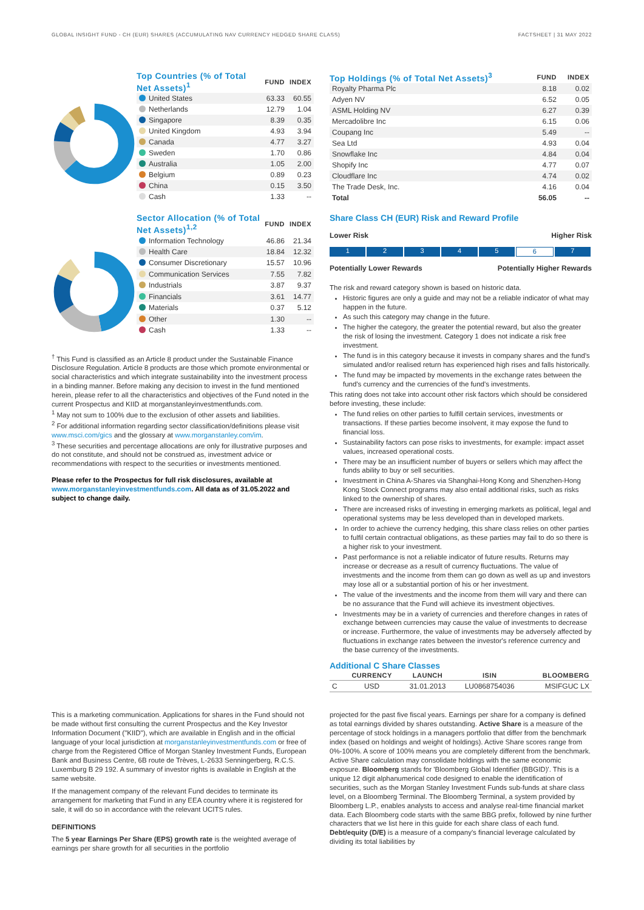GLOBAL INSIGHT FUND - CH (EUR) SHARES (ACCUMULATING NAV CURRENCY HEDGED SHARE CLASS) FACTSHEET | 31 MAY 2022
| Top Countries (% of Total Net Assets)<sup>1</sup> | FUND | INDEX |
| --- | --- | --- |
| United States | 63.33 | 60.55 |
| Netherlands | 12.79 | 1.04 |
| Singapore | 8.39 | 0.35 |
| United Kingdom | 4.93 | 3.94 |
| Canada | 4.77 | 3.27 |
| Sweden | 1.70 | 0.86 |
| Australia | 1.05 | 2.00 |
| Belgium | 0.89 | 0.23 |
| China | 0.15 | 3.50 |
| Cash | 1.33 | -- |
| Sector Allocation (% of Total Net Assets)<sup>1,2</sup> | FUND | INDEX |
| --- | --- | --- |
| Information Technology | 46.86 | 21.34 |
| Health Care | 18.84 | 12.32 |
| Consumer Discretionary | 15.57 | 10.96 |
| Communication Services | 7.55 | 7.82 |
| Industrials | 3.87 | 9.37 |
| Financials | 3.61 | 14.77 |
| Materials | 0.37 | 5.12 |
| Other | 1.30 | -- |
| Cash | 1.33 | -- |
<sup>†</sup> This Fund is classified as an Article 8 product under the Sustainable Finance Disclosure Regulation. Article 8 products are those which promote environmental or social characteristics and which integrate sustainability into the investment process in a binding manner. Before making any decision to invest in the fund mentioned herein, please refer to all the characteristics and objectives of the Fund noted in the current Prospectus and KIID at morganstanleyinvestmentfunds.com.
<sup>1</sup> May not sum to 100% due to the exclusion of other assets and liabilities.
<sup>2</sup> For additional information regarding sector classification/definitions please visit www.msci.com/gics and the glossary at www.morganstanley.com/im.
<sup>3</sup> These securities and percentage allocations are only for illustrative purposes and do not constitute, and should not be construed as, investment advice or recommendations with respect to the securities or investments mentioned.
Please refer to the Prospectus for full risk disclosures, available at www.morganstanleyinvestmentfunds.com. All data as of 31.05.2022 and subject to change daily.
| Top Holdings (% of Total Net Assets)<sup>3</sup> | FUND | INDEX |
| --- | --- | --- |
| Royalty Pharma Plc | 8.18 | 0.02 |
| Adyen NV | 6.52 | 0.05 |
| ASML Holding NV | 6.27 | 0.39 |
| Mercadolibre Inc | 6.15 | 0.06 |
| Coupang Inc | 5.49 | -- |
| Sea Ltd | 4.93 | 0.04 |
| Snowflake Inc | 4.84 | 0.04 |
| Shopify Inc | 4.77 | 0.07 |
| Cloudflare Inc | 4.74 | 0.02 |
| The Trade Desk, Inc. | 4.16 | 0.04 |
| Total | 56.05 | -- |
Share Class CH (EUR) Risk and Reward Profile
Lower Risk Higher Risk
1 2 3 4 5 6 7
Potentially Lower Rewards Potentially Higher Rewards
The risk and reward category shown is based on historic data.
Historic figures are only a guide and may not be a reliable indicator of what may happen in the future.
As such this category may change in the future.
The higher the category, the greater the potential reward, but also the greater the risk of losing the investment. Category 1 does not indicate a risk free investment.
The fund is in this category because it invests in company shares and the fund's simulated and/or realised return has experienced high rises and falls historically.
The fund may be impacted by movements in the exchange rates between the fund's currency and the currencies of the fund's investments.
This rating does not take into account other risk factors which should be considered before investing, these include:
The fund relies on other parties to fulfill certain services, investments or transactions. If these parties become insolvent, it may expose the fund to financial loss.
Sustainability factors can pose risks to investments, for example: impact asset values, increased operational costs.
There may be an insufficient number of buyers or sellers which may affect the funds ability to buy or sell securities.
Investment in China A-Shares via Shanghai-Hong Kong and Shenzhen-Hong Kong Stock Connect programs may also entail additional risks, such as risks linked to the ownership of shares.
There are increased risks of investing in emerging markets as political, legal and operational systems may be less developed than in developed markets.
In order to achieve the currency hedging, this share class relies on other parties to fulfil certain contractual obligations, as these parties may fail to do so there is a higher risk to your investment.
Past performance is not a reliable indicator of future results. Returns may increase or decrease as a result of currency fluctuations. The value of investments and the income from them can go down as well as up and investors may lose all or a substantial portion of his or her investment.
The value of the investments and the income from them will vary and there can be no assurance that the Fund will achieve its investment objectives.
Investments may be in a variety of currencies and therefore changes in rates of exchange between currencies may cause the value of investments to decrease or increase. Furthermore, the value of investments may be adversely affected by fluctuations in exchange rates between the investor's reference currency and the base currency of the investments.
Additional C Share Classes
| | CURRENCY | LAUNCH | ISIN | BLOOMBERG |
| --- | --- | --- | --- | --- |
| C | USD | 31.01.2013 | LU0868754036 | MSIFGUC LX |
This is a marketing communication. Applications for shares in the Fund should not be made without first consulting the current Prospectus and the Key Investor Information Document ("KIID"), which are available in English and in the official language of your local jurisdiction at morganstanleyinvestmentfunds.com or free of charge from the Registered Office of Morgan Stanley Investment Funds, European Bank and Business Centre, 6B route de Trèves, L-2633 Senningerberg, R.C.S. Luxemburg B 29 192. A summary of investor rights is available in English at the same website.
If the management company of the relevant Fund decides to terminate its arrangement for marketing that Fund in any EEA country where it is registered for sale, it will do so in accordance with the relevant UCITS rules.
DEFINITIONS
The 5 year Earnings Per Share (EPS) growth rate is the weighted average of earnings per share growth for all securities in the portfolio
projected for the past five fiscal years. Earnings per share for a company is defined as total earnings divided by shares outstanding. Active Share is a measure of the percentage of stock holdings in a managers portfolio that differ from the benchmark index (based on holdings and weight of holdings). Active Share scores range from 0%-100%. A score of 100% means you are completely different from the benchmark. Active Share calculation may consolidate holdings with the same economic exposure. Bloomberg stands for 'Bloomberg Global Identifier (BBGID)'. This is a unique 12 digit alphanumerical code designed to enable the identification of securities, such as the Morgan Stanley Investment Funds sub-funds at share class level, on a Bloomberg Terminal. The Bloomberg Terminal, a system provided by Bloomberg L.P., enables analysts to access and analyse real-time financial market data. Each Bloomberg code starts with the same BBG prefix, followed by nine further characters that we list here in this guide for each share class of each fund. Debt/equity (D/E) is a measure of a company's financial leverage calculated by dividing its total liabilities by